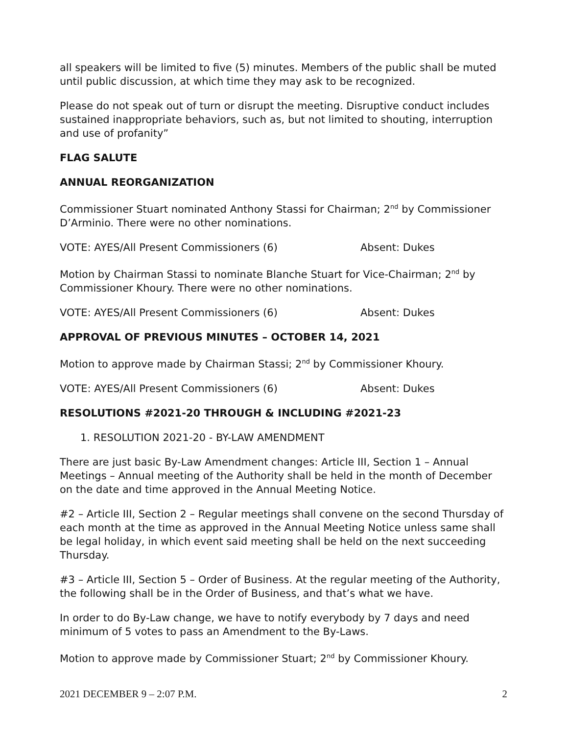all speakers will be limited to five (5) minutes. Members of the public shall be muted until public discussion, at which time they may ask to be recognized.
Please do not speak out of turn or disrupt the meeting. Disruptive conduct includes sustained inappropriate behaviors, such as, but not limited to shouting, interruption and use of profanity”
FLAG SALUTE
ANNUAL REORGANIZATION
Commissioner Stuart nominated Anthony Stassi for Chairman; 2<sup>nd</sup> by Commissioner D’Arminio. There were no other nominations.
VOTE: AYES/All Present Commissioners (6) Absent: Dukes
Motion by Chairman Stassi to nominate Blanche Stuart for Vice-Chairman; 2<sup>nd</sup> by Commissioner Khoury. There were no other nominations.
VOTE: AYES/All Present Commissioners (6) Absent: Dukes
APPROVAL OF PREVIOUS MINUTES – OCTOBER 14, 2021
Motion to approve made by Chairman Stassi; 2<sup>nd</sup> by Commissioner Khoury.
VOTE: AYES/All Present Commissioners (6) Absent: Dukes
RESOLUTIONS #2021-20 THROUGH & INCLUDING #2021-23
1. RESOLUTION 2021-20 - BY-LAW AMENDMENT
There are just basic By-Law Amendment changes: Article III, Section 1 – Annual Meetings – Annual meeting of the Authority shall be held in the month of December on the date and time approved in the Annual Meeting Notice.
#2 – Article III, Section 2 – Regular meetings shall convene on the second Thursday of each month at the time as approved in the Annual Meeting Notice unless same shall be legal holiday, in which event said meeting shall be held on the next succeeding Thursday.
#3 – Article III, Section 5 – Order of Business. At the regular meeting of the Authority, the following shall be in the Order of Business, and that’s what we have.
In order to do By-Law change, we have to notify everybody by 7 days and need minimum of 5 votes to pass an Amendment to the By-Laws.
Motion to approve made by Commissioner Stuart; 2<sup>nd</sup> by Commissioner Khoury.
2021 DECEMBER 9 – 2:07 P.M. 2